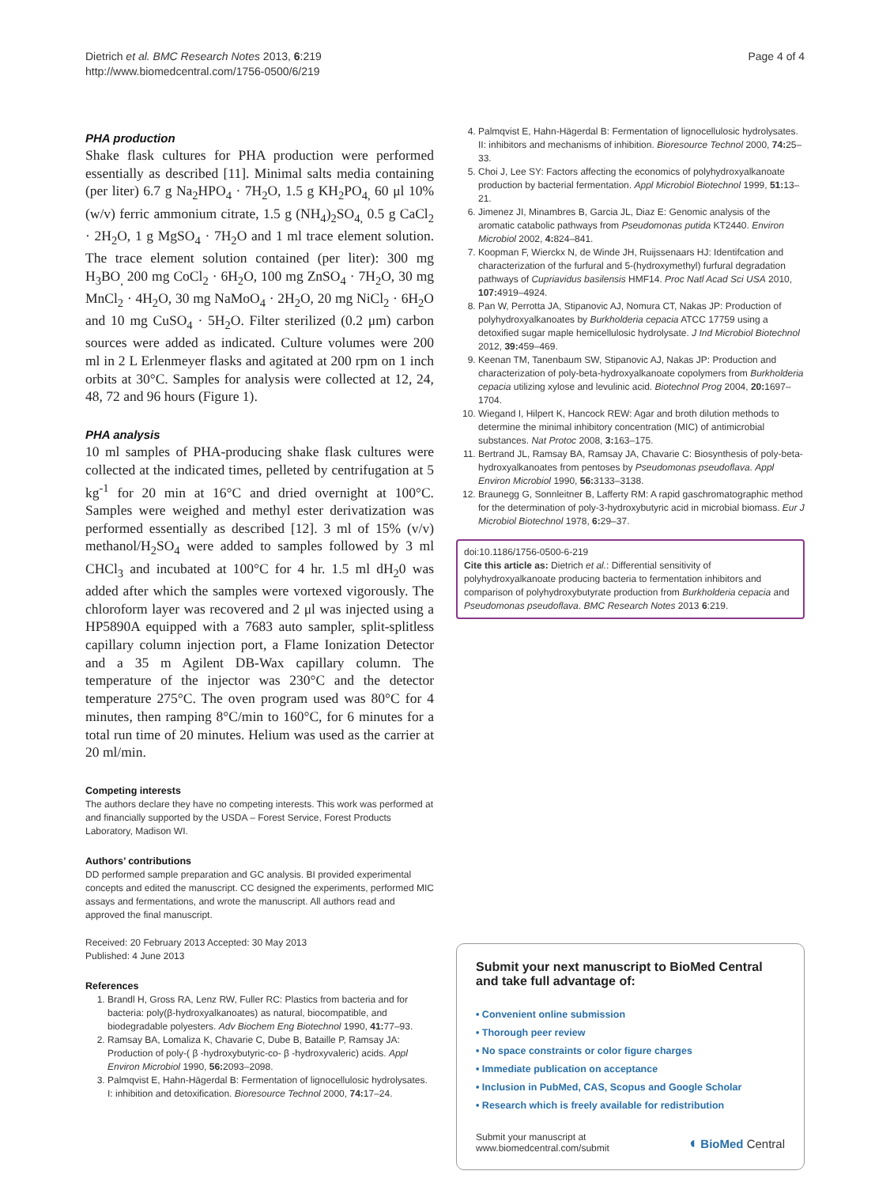Dietrich et al. BMC Research Notes 2013, 6:219
http://www.biomedcentral.com/1756-0500/6/219
Page 4 of 4
PHA production
Shake flask cultures for PHA production were performed essentially as described [11]. Minimal salts media containing (per liter) 6.7 g Na<sub>2</sub>HPO<sub>4</sub> · 7H<sub>2</sub>O, 1.5 g KH<sub>2</sub>PO<sub>4,</sub> 60 μl 10% (w/v) ferric ammonium citrate, 1.5 g (NH<sub>4</sub>)<sub>2</sub>SO<sub>4,</sub> 0.5 g CaCl<sub>2</sub> · 2H<sub>2</sub>O, 1 g MgSO<sub>4</sub> · 7H<sub>2</sub>O and 1 ml trace element solution. The trace element solution contained (per liter): 300 mg H<sub>3</sub>BO<sub>,</sub> 200 mg CoCl<sub>2</sub> · 6H<sub>2</sub>O, 100 mg ZnSO<sub>4</sub> · 7H<sub>2</sub>O, 30 mg MnCl<sub>2</sub> · 4H<sub>2</sub>O, 30 mg NaMoO<sub>4</sub> · 2H<sub>2</sub>O, 20 mg NiCl<sub>2</sub> · 6H<sub>2</sub>O and 10 mg CuSO<sub>4</sub> · 5H<sub>2</sub>O. Filter sterilized (0.2 μm) carbon sources were added as indicated. Culture volumes were 200 ml in 2 L Erlenmeyer flasks and agitated at 200 rpm on 1 inch orbits at 30°C. Samples for analysis were collected at 12, 24, 48, 72 and 96 hours (Figure 1).
PHA analysis
10 ml samples of PHA-producing shake flask cultures were collected at the indicated times, pelleted by centrifugation at 5 kg<sup>-1</sup> for 20 min at 16°C and dried overnight at 100°C. Samples were weighed and methyl ester derivatization was performed essentially as described [12]. 3 ml of 15% (v/v) methanol/H<sub>2</sub>SO<sub>4</sub> were added to samples followed by 3 ml CHCl<sub>3</sub> and incubated at 100°C for 4 hr. 1.5 ml dH<sub>2</sub>0 was added after which the samples were vortexed vigorously. The chloroform layer was recovered and 2 μl was injected using a HP5890A equipped with a 7683 auto sampler, split-splitless capillary column injection port, a Flame Ionization Detector and a 35 m Agilent DB-Wax capillary column. The temperature of the injector was 230°C and the detector temperature 275°C. The oven program used was 80°C for 4 minutes, then ramping 8°C/min to 160°C, for 6 minutes for a total run time of 20 minutes. Helium was used as the carrier at 20 ml/min.
Competing interests
The authors declare they have no competing interests. This work was performed at and financially supported by the USDA – Forest Service, Forest Products Laboratory, Madison WI.
Authors’ contributions
DD performed sample preparation and GC analysis. BI provided experimental concepts and edited the manuscript. CC designed the experiments, performed MIC assays and fermentations, and wrote the manuscript. All authors read and approved the final manuscript.
Received: 20 February 2013 Accepted: 30 May 2013
Published: 4 June 2013
References
1. Brandl H, Gross RA, Lenz RW, Fuller RC: Plastics from bacteria and for bacteria: poly(β-hydroxyalkanoates) as natural, biocompatible, and biodegradable polyesters. Adv Biochem Eng Biotechnol 1990, 41: 77–93.
2. Ramsay BA, Lomaliza K, Chavarie C, Dube B, Bataille P, Ramsay JA: Production of poly-( β -hydroxybutyric-co- β -hydroxyvaleric) acids. Appl Environ Microbiol 1990, 56: 2093–2098.
3. Palmqvist E, Hahn-Hägerdal B: Fermentation of lignocellulosic hydrolysates. I: inhibition and detoxification. Bioresource Technol 2000, 74: 17–24.
4. Palmqvist E, Hahn-Hägerdal B: Fermentation of lignocellulosic hydrolysates. II: inhibitors and mechanisms of inhibition. Bioresource Technol 2000, 74: 25–33.
5. Choi J, Lee SY: Factors affecting the economics of polyhydroxyalkanoate production by bacterial fermentation. Appl Microbiol Biotechnol 1999, 51: 13–21.
6. Jimenez JI, Minambres B, Garcia JL, Diaz E: Genomic analysis of the aromatic catabolic pathways from Pseudomonas putida KT2440. Environ Microbiol 2002, 4: 824–841.
7. Koopman F, Wierckx N, de Winde JH, Ruijssenaars HJ: Identifcation and characterization of the furfural and 5-(hydroxymethyl) furfural degradation pathways of Cupriavidus basilensis HMF14. Proc Natl Acad Sci USA 2010, 107: 4919–4924.
8. Pan W, Perrotta JA, Stipanovic AJ, Nomura CT, Nakas JP: Production of polyhydroxyalkanoates by Burkholderia cepacia ATCC 17759 using a detoxified sugar maple hemicellulosic hydrolysate. J Ind Microbiol Biotechnol 2012, 39: 459–469.
9. Keenan TM, Tanenbaum SW, Stipanovic AJ, Nakas JP: Production and characterization of poly-beta-hydroxyalkanoate copolymers from Burkholderia cepacia utilizing xylose and levulinic acid. Biotechnol Prog 2004, 20: 1697–1704.
10. Wiegand I, Hilpert K, Hancock REW: Agar and broth dilution methods to determine the minimal inhibitory concentration (MIC) of antimicrobial substances. Nat Protoc 2008, 3: 163–175.
11. Bertrand JL, Ramsay BA, Ramsay JA, Chavarie C: Biosynthesis of poly-beta-hydroxyalkanoates from pentoses by Pseudomonas pseudoflava. Appl Environ Microbiol 1990, 56: 3133–3138.
12. Braunegg G, Sonnleitner B, Lafferty RM: A rapid gaschromatographic method for the determination of poly-3-hydroxybutyric acid in microbial biomass. Eur J Microbiol Biotechnol 1978, 6: 29–37.
doi:10.1186/1756-0500-6-219
Cite this article as: Dietrich et al.: Differential sensitivity of polyhydroxyalkanoate producing bacteria to fermentation inhibitors and comparison of polyhydroxybutyrate production from Burkholderia cepacia and Pseudomonas pseudoflava. BMC Research Notes 2013 6:219.
Submit your next manuscript to BioMed Central and take full advantage of:
• Convenient online submission
• Thorough peer review
• No space constraints or color figure charges
• Immediate publication on acceptance
• Inclusion in PubMed, CAS, Scopus and Google Scholar
• Research which is freely available for redistribution
Submit your manuscript at
www.biomedcentral.com/submit
◖ BioMed Central